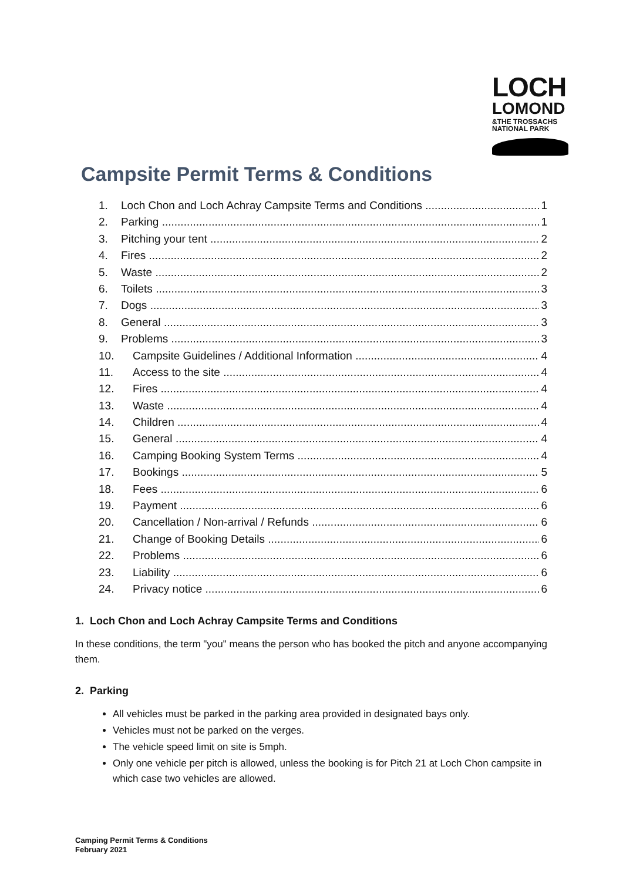LOCH
LOMOND
&THE TROSSACHS
NATIONAL PARK
Campsite Permit Terms & Conditions
1. Loch Chon and Loch Achray Campsite Terms and Conditions 1
2. Parking 1
3. Pitching your tent 2
4. Fires 2
5. Waste 2
6. Toilets 3
7. Dogs 3
8. General 3
9. Problems 3
10. Campsite Guidelines / Additional Information 4
11. Access to the site 4
12. Fires 4
13. Waste 4
14. Children 4
15. General 4
16. Camping Booking System Terms 4
17. Bookings 5
18. Fees 6
19. Payment 6
20. Cancellation / Non-arrival / Refunds 6
21. Change of Booking Details 6
22. Problems 6
23. Liability 6
24. Privacy notice 6
1. Loch Chon and Loch Achray Campsite Terms and Conditions
In these conditions, the term "you" means the person who has booked the pitch and anyone accompanying them.
2. Parking
All vehicles must be parked in the parking area provided in designated bays only.
Vehicles must not be parked on the verges.
The vehicle speed limit on site is 5mph.
Only one vehicle per pitch is allowed, unless the booking is for Pitch 21 at Loch Chon campsite in which case two vehicles are allowed.
Camping Permit Terms & Conditions
February 2021